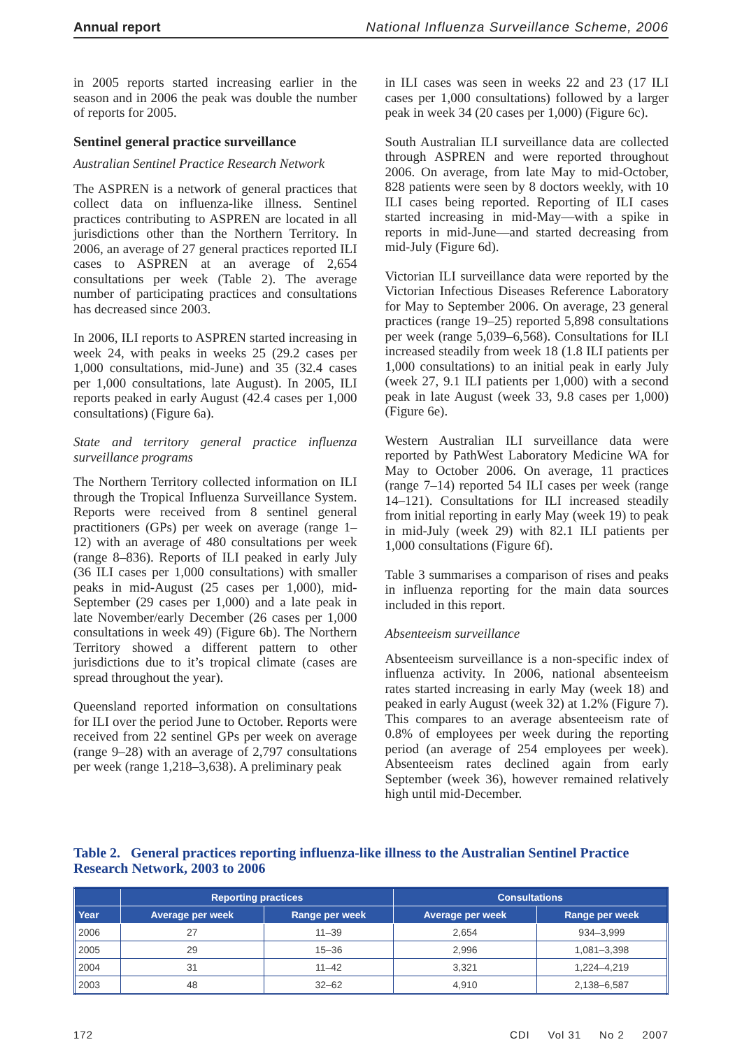Annual report National Influenza Surveillance Scheme, 2006
in 2005 reports started increasing earlier in the season and in 2006 the peak was double the number of reports for 2005.
Sentinel general practice surveillance
Australian Sentinel Practice Research Network
The ASPREN is a network of general practices that collect data on influenza-like illness. Sentinel practices contributing to ASPREN are located in all jurisdictions other than the Northern Territory. In 2006, an average of 27 general practices reported ILI cases to ASPREN at an average of 2,654 consultations per week (Table 2). The average number of participating practices and consultations has decreased since 2003.
In 2006, ILI reports to ASPREN started increasing in week 24, with peaks in weeks 25 (29.2 cases per 1,000 consultations, mid-June) and 35 (32.4 cases per 1,000 consultations, late August). In 2005, ILI reports peaked in early August (42.4 cases per 1,000 consultations) (Figure 6a).
State and territory general practice influenza surveillance programs
The Northern Territory collected information on ILI through the Tropical Influenza Surveillance System. Reports were received from 8 sentinel general practitioners (GPs) per week on average (range 1–12) with an average of 480 consultations per week (range 8–836). Reports of ILI peaked in early July (36 ILI cases per 1,000 consultations) with smaller peaks in mid-August (25 cases per 1,000), mid-September (29 cases per 1,000) and a late peak in late November/early December (26 cases per 1,000 consultations in week 49) (Figure 6b). The Northern Territory showed a different pattern to other jurisdictions due to it’s tropical climate (cases are spread throughout the year).
Queensland reported information on consultations for ILI over the period June to October. Reports were received from 22 sentinel GPs per week on average (range 9–28) with an average of 2,797 consultations per week (range 1,218–3,638). A preliminary peak
in ILI cases was seen in weeks 22 and 23 (17 ILI cases per 1,000 consultations) followed by a larger peak in week 34 (20 cases per 1,000) (Figure 6c).
South Australian ILI surveillance data are collected through ASPREN and were reported throughout 2006. On average, from late May to mid-October, 828 patients were seen by 8 doctors weekly, with 10 ILI cases being reported. Reporting of ILI cases started increasing in mid-May—with a spike in reports in mid-June—and started decreasing from mid-July (Figure 6d).
Victorian ILI surveillance data were reported by the Victorian Infectious Diseases Reference Laboratory for May to September 2006. On average, 23 general practices (range 19–25) reported 5,898 consultations per week (range 5,039–6,568). Consultations for ILI increased steadily from week 18 (1.8 ILI patients per 1,000 consultations) to an initial peak in early July (week 27, 9.1 ILI patients per 1,000) with a second peak in late August (week 33, 9.8 cases per 1,000) (Figure 6e).
Western Australian ILI surveillance data were reported by PathWest Laboratory Medicine WA for May to October 2006. On average, 11 practices (range 7–14) reported 54 ILI cases per week (range 14–121). Consultations for ILI increased steadily from initial reporting in early May (week 19) to peak in mid-July (week 29) with 82.1 ILI patients per 1,000 consultations (Figure 6f).
Table 3 summarises a comparison of rises and peaks in influenza reporting for the main data sources included in this report.
Absenteeism surveillance
Absenteeism surveillance is a non-specific index of influenza activity. In 2006, national absenteeism rates started increasing in early May (week 18) and peaked in early August (week 32) at 1.2% (Figure 7). This compares to an average absenteeism rate of 0.8% of employees per week during the reporting period (an average of 254 employees per week). Absenteeism rates declined again from early September (week 36), however remained relatively high until mid-December.
Table 2. General practices reporting influenza-like illness to the Australian Sentinel Practice Research Network, 2003 to 2006
| | Reporting practices | | Consultations | |
| --- | --- | --- | --- | --- |
| Year | Average per week | Range per week | Average per week | Range per week |
| 2006 | 27 | 11–39 | 2,654 | 934–3,999 |
| 2005 | 29 | 15–36 | 2,996 | 1,081–3,398 |
| 2004 | 31 | 11–42 | 3,321 | 1,224–4,219 |
| 2003 | 48 | 32–62 | 4,910 | 2,138–6,587 |
172 CDI Vol 31 No 2 2007